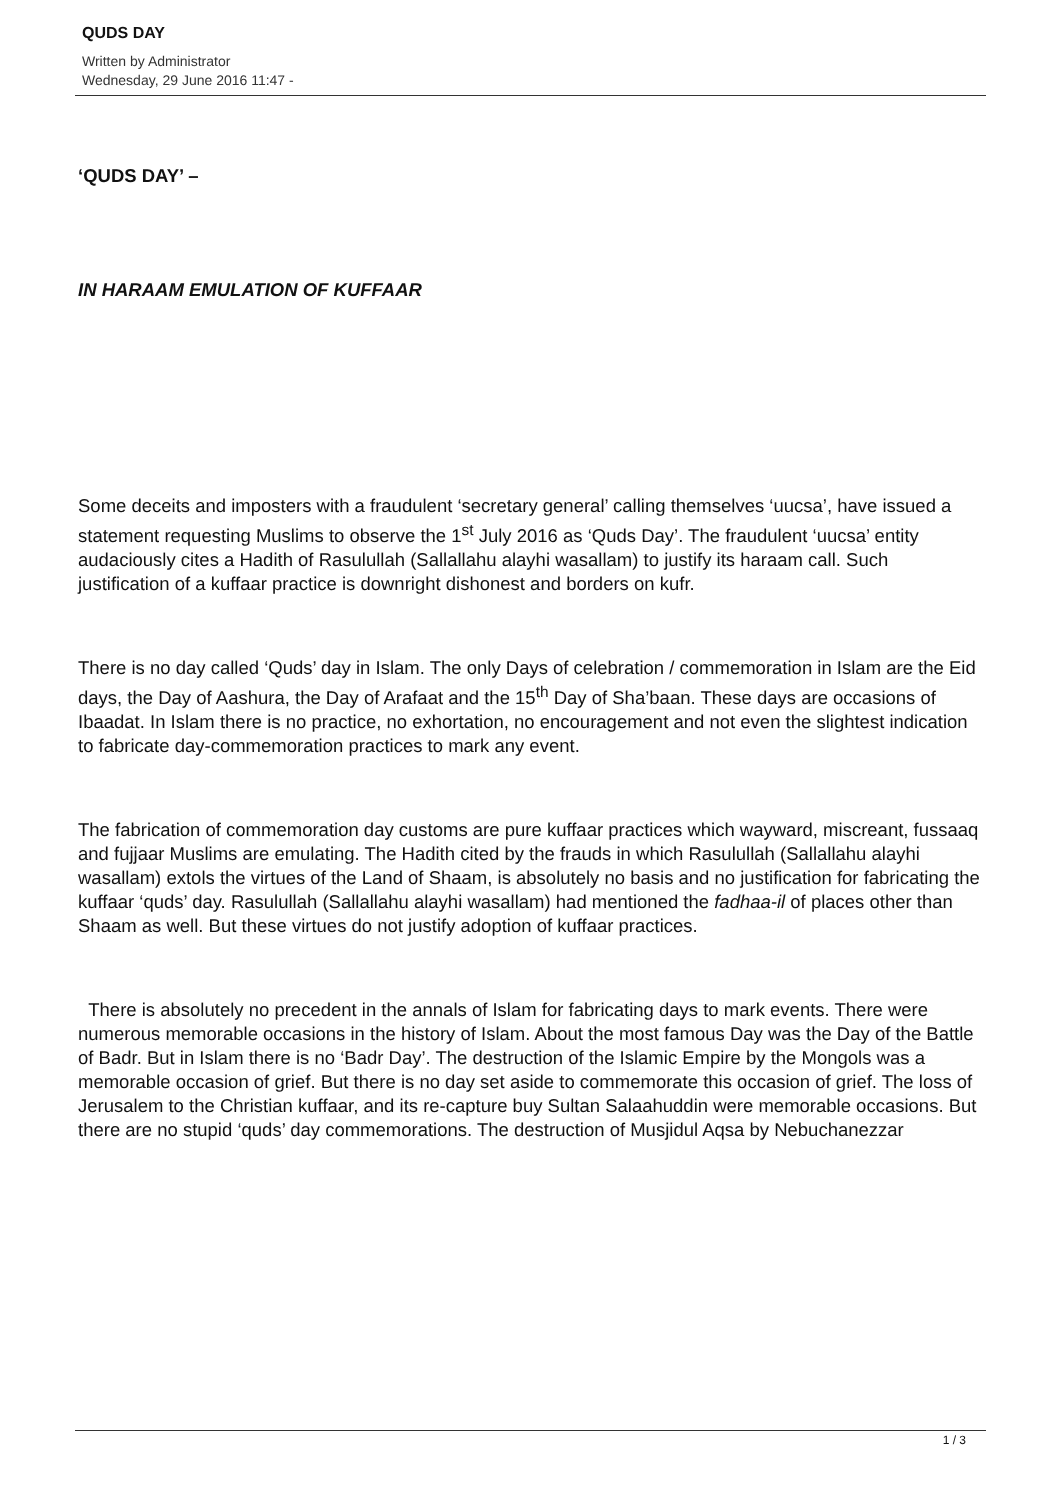QUDS DAY
Written by Administrator
Wednesday, 29 June 2016 11:47 -
‘QUDS DAY’ –
IN HARAAM EMULATION OF KUFFAAR
Some deceits and imposters with a fraudulent ‘secretary general’ calling themselves ‘uucsa’, have issued a statement requesting Muslims to observe the 1<sup>st</sup> July 2016 as ‘Quds Day’. The fraudulent ‘uucsa’ entity audaciously cites a Hadith of Rasulullah (Sallallahu alayhi wasallam) to justify its haraam call. Such justification of a kuffaar practice is downright dishonest and borders on kufr.
There is no day called ‘Quds’ day in Islam. The only Days of celebration / commemoration in Islam are the Eid days, the Day of Aashura, the Day of Arafaat and the 15<sup>th</sup> Day of Sha’baan. These days are occasions of Ibaadat. In Islam there is no practice, no exhortation, no encouragement and not even the slightest indication to fabricate day-commemoration practices to mark any event.
The fabrication of commemoration day customs are pure kuffaar practices which wayward, miscreant, fussaaq and fujjaar Muslims are emulating. The Hadith cited by the frauds in which Rasulullah (Sallallahu alayhi wasallam) extols the virtues of the Land of Shaam, is absolutely no basis and no justification for fabricating the kuffaar ‘quds’ day. Rasulullah (Sallallahu alayhi wasallam) had mentioned the fadhaa-il of places other than Shaam as well. But these virtues do not justify adoption of kuffaar practices.
There is absolutely no precedent in the annals of Islam for fabricating days to mark events. There were numerous memorable occasions in the history of Islam. About the most famous Day was the Day of the Battle of Badr. But in Islam there is no ‘Badr Day’. The destruction of the Islamic Empire by the Mongols was a memorable occasion of grief. But there is no day set aside to commemorate this occasion of grief. The loss of Jerusalem to the Christian kuffaar, and its re-capture buy Sultan Salaahuddin were memorable occasions. But there are no stupid ‘quds’ day commemorations. The destruction of Musjidul Aqsa by Nebuchanezzar
1 / 3